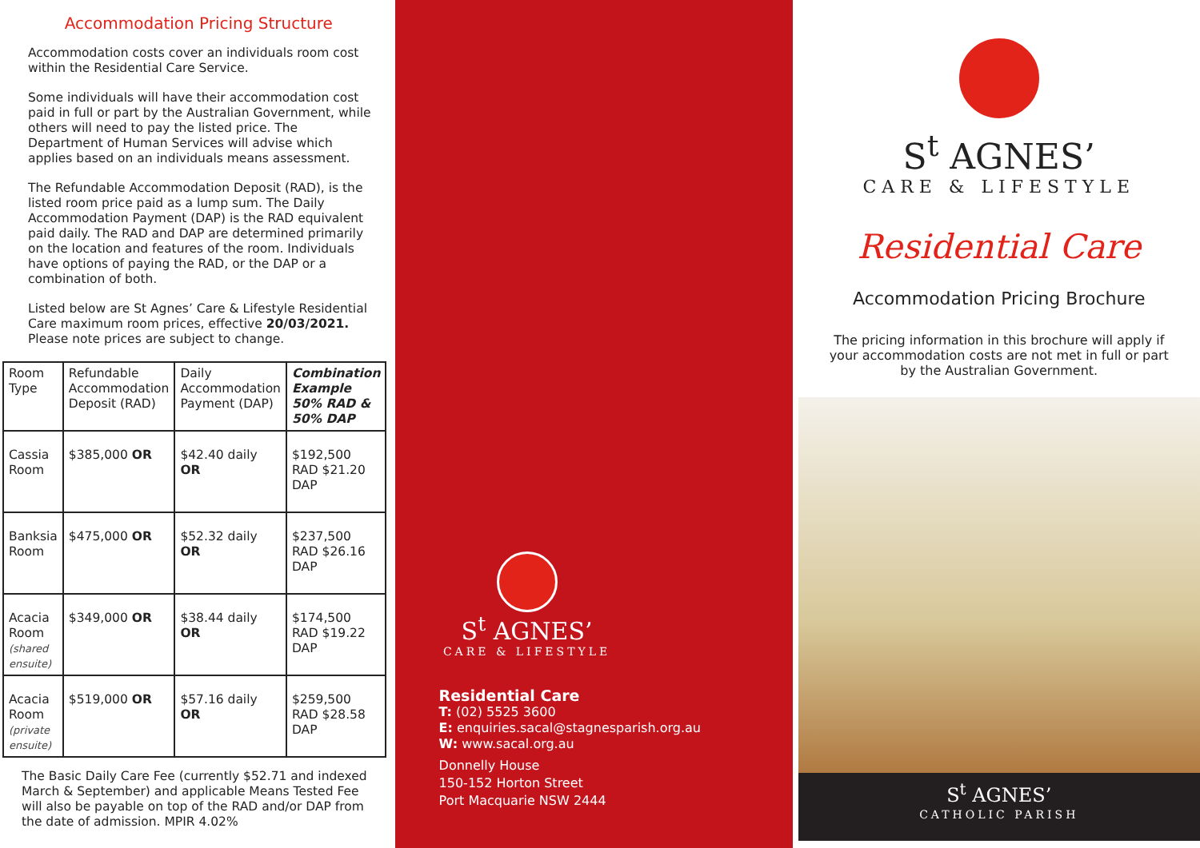Accommodation Pricing Structure
Accommodation costs cover an individuals room cost within the Residential Care Service.
Some individuals will have their accommodation cost paid in full or part by the Australian Government, while others will need to pay the listed price. The Department of Human Services will advise which applies based on an individuals means assessment.
The Refundable Accommodation Deposit (RAD), is the listed room price paid as a lump sum. The Daily Accommodation Payment (DAP) is the RAD equivalent paid daily. The RAD and DAP are determined primarily on the location and features of the room. Individuals have options of paying the RAD, or the DAP or a combination of both.
Listed below are St Agnes’ Care & Lifestyle Residential Care maximum room prices, effective 20/03/2021. Please note prices are subject to change.
| Room Type | Refundable Accommodation Deposit (RAD) | Daily Accommodation Payment (DAP) | Combination Example 50% RAD & 50% DAP |
| --- | --- | --- | --- |
| Cassia Room | $385,000 OR | $42.40 daily OR | $192,500 RAD $21.20 DAP |
| Banksia Room | $475,000 OR | $52.32 daily OR | $237,500 RAD $26.16 DAP |
| Acacia Room (shared ensuite) | $349,000 OR | $38.44 daily OR | $174,500 RAD $19.22 DAP |
| Acacia Room (private ensuite) | $519,000 OR | $57.16 daily OR | $259,500 RAD $28.58 DAP |
The Basic Daily Care Fee (currently $52.71 and indexed March & September) and applicable Means Tested Fee will also be payable on top of the RAD and/or DAP from the date of admission. MPIR 4.02%
S<sup>t</sup> AGNES’
CARE & LIFESTYLE
Residential Care
T: (02) 5525 3600
E: enquiries.sacal@stagnesparish.org.au
W: www.sacal.org.au
Donnelly House
150-152 Horton Street
Port Macquarie NSW 2444
S<sup>t</sup> AGNES’
CARE & LIFESTYLE
Residential Care
Accommodation Pricing Brochure
The pricing information in this brochure will apply if your accommodation costs are not met in full or part by the Australian Government.
S<sup>t</sup> AGNES’
CATHOLIC PARISH